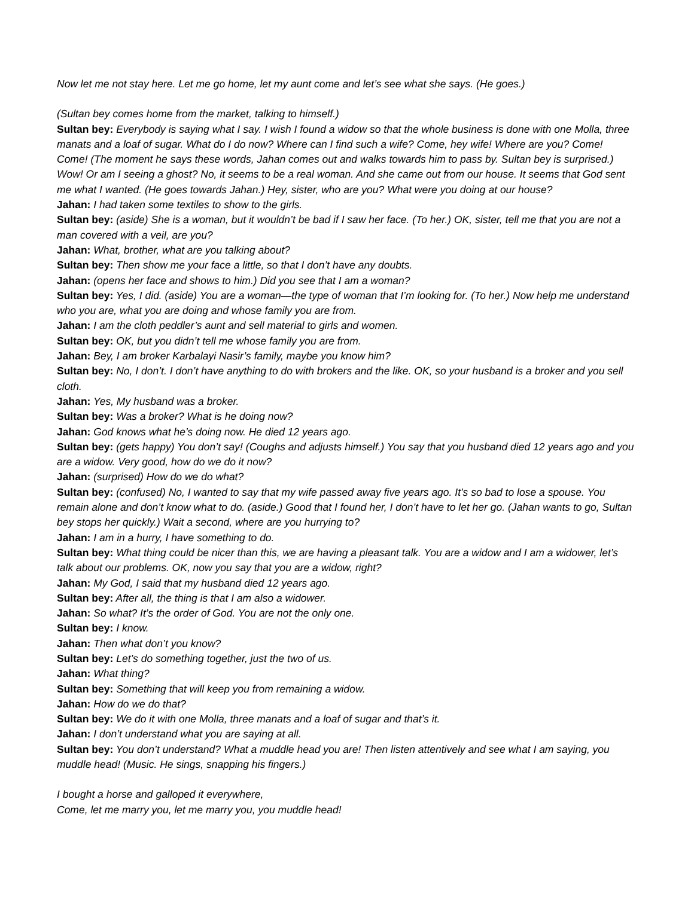Now let me not stay here. Let me go home, let my aunt come and let’s see what she says. (He goes.)
(Sultan bey comes home from the market, talking to himself.)
Sultan bey: Everybody is saying what I say. I wish I found a widow so that the whole business is done with one Molla, three manats and a loaf of sugar. What do I do now? Where can I find such a wife? Come, hey wife! Where are you? Come! Come! (The moment he says these words, Jahan comes out and walks towards him to pass by. Sultan bey is surprised.) Wow! Or am I seeing a ghost? No, it seems to be a real woman. And she came out from our house. It seems that God sent me what I wanted. (He goes towards Jahan.) Hey, sister, who are you? What were you doing at our house?
Jahan: I had taken some textiles to show to the girls.
Sultan bey: (aside) She is a woman, but it wouldn’t be bad if I saw her face. (To her.) OK, sister, tell me that you are not a man covered with a veil, are you?
Jahan: What, brother, what are you talking about?
Sultan bey: Then show me your face a little, so that I don’t have any doubts.
Jahan: (opens her face and shows to him.) Did you see that I am a woman?
Sultan bey: Yes, I did. (aside) You are a woman—the type of woman that I’m looking for. (To her.) Now help me understand who you are, what you are doing and whose family you are from.
Jahan: I am the cloth peddler’s aunt and sell material to girls and women.
Sultan bey: OK, but you didn’t tell me whose family you are from.
Jahan: Bey, I am broker Karbalayi Nasir’s family, maybe you know him?
Sultan bey: No, I don’t. I don’t have anything to do with brokers and the like. OK, so your husband is a broker and you sell cloth.
Jahan: Yes, My husband was a broker.
Sultan bey: Was a broker? What is he doing now?
Jahan: God knows what he’s doing now. He died 12 years ago.
Sultan bey: (gets happy) You don’t say! (Coughs and adjusts himself.) You say that you husband died 12 years ago and you are a widow. Very good, how do we do it now?
Jahan: (surprised) How do we do what?
Sultan bey: (confused) No, I wanted to say that my wife passed away five years ago. It’s so bad to lose a spouse. You remain alone and don’t know what to do. (aside.) Good that I found her, I don’t have to let her go. (Jahan wants to go, Sultan bey stops her quickly.) Wait a second, where are you hurrying to?
Jahan: I am in a hurry, I have something to do.
Sultan bey: What thing could be nicer than this, we are having a pleasant talk. You are a widow and I am a widower, let’s talk about our problems. OK, now you say that you are a widow, right?
Jahan: My God, I said that my husband died 12 years ago.
Sultan bey: After all, the thing is that I am also a widower.
Jahan: So what? It’s the order of God. You are not the only one.
Sultan bey: I know.
Jahan: Then what don’t you know?
Sultan bey: Let’s do something together, just the two of us.
Jahan: What thing?
Sultan bey: Something that will keep you from remaining a widow.
Jahan: How do we do that?
Sultan bey: We do it with one Molla, three manats and a loaf of sugar and that’s it.
Jahan: I don’t understand what you are saying at all.
Sultan bey: You don’t understand? What a muddle head you are! Then listen attentively and see what I am saying, you muddle head! (Music. He sings, snapping his fingers.)
I bought a horse and galloped it everywhere,
Come, let me marry you, let me marry you, you muddle head!